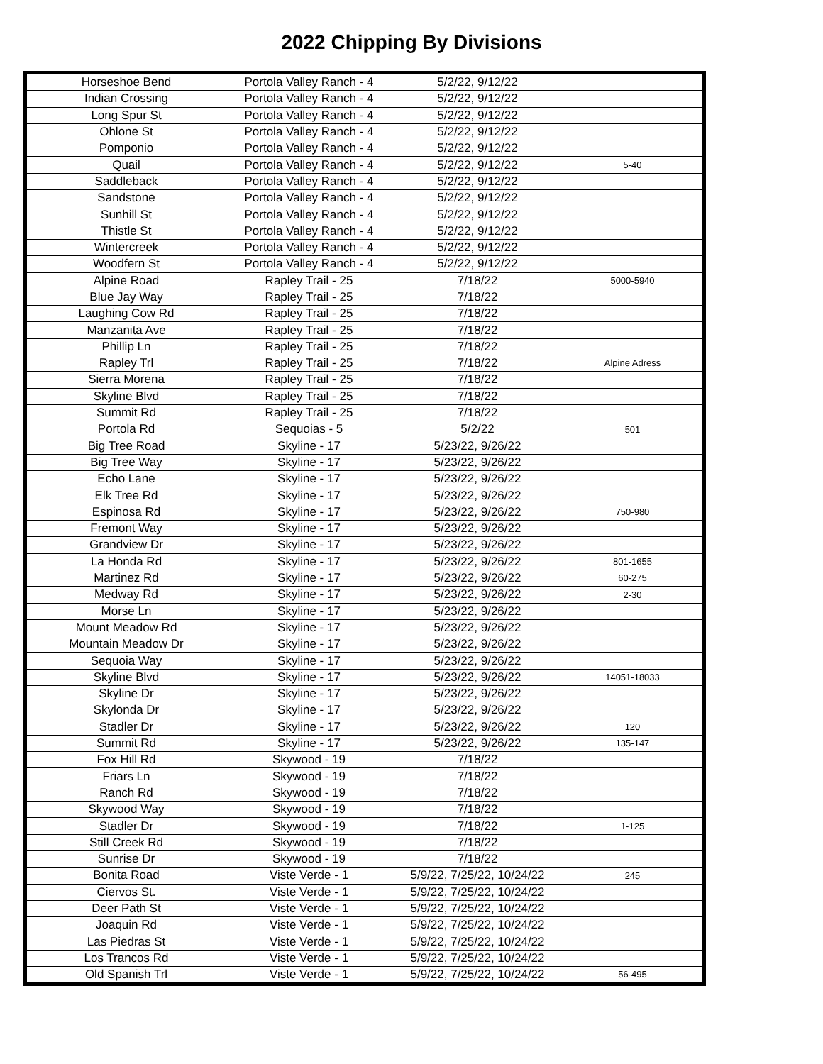2022 Chipping By Divisions
| Horseshoe Bend | Portola Valley Ranch - 4 | 5/2/22, 9/12/22 | |
| Indian Crossing | Portola Valley Ranch - 4 | 5/2/22, 9/12/22 | |
| Long Spur St | Portola Valley Ranch - 4 | 5/2/22, 9/12/22 | |
| Ohlone St | Portola Valley Ranch - 4 | 5/2/22, 9/12/22 | |
| Pomponio | Portola Valley Ranch - 4 | 5/2/22, 9/12/22 | |
| Quail | Portola Valley Ranch - 4 | 5/2/22, 9/12/22 | 5-40 |
| Saddleback | Portola Valley Ranch - 4 | 5/2/22, 9/12/22 | |
| Sandstone | Portola Valley Ranch - 4 | 5/2/22, 9/12/22 | |
| Sunhill St | Portola Valley Ranch - 4 | 5/2/22, 9/12/22 | |
| Thistle St | Portola Valley Ranch - 4 | 5/2/22, 9/12/22 | |
| Wintercreek | Portola Valley Ranch - 4 | 5/2/22, 9/12/22 | |
| Woodfern St | Portola Valley Ranch - 4 | 5/2/22, 9/12/22 | |
| Alpine Road | Rapley Trail - 25 | 7/18/22 | 5000-5940 |
| Blue Jay Way | Rapley Trail - 25 | 7/18/22 | |
| Laughing Cow Rd | Rapley Trail - 25 | 7/18/22 | |
| Manzanita Ave | Rapley Trail - 25 | 7/18/22 | |
| Phillip Ln | Rapley Trail - 25 | 7/18/22 | |
| Rapley Trl | Rapley Trail - 25 | 7/18/22 | Alpine Adress |
| Sierra Morena | Rapley Trail - 25 | 7/18/22 | |
| Skyline Blvd | Rapley Trail - 25 | 7/18/22 | |
| Summit Rd | Rapley Trail - 25 | 7/18/22 | |
| Portola Rd | Sequoias - 5 | 5/2/22 | 501 |
| Big Tree Road | Skyline - 17 | 5/23/22, 9/26/22 | |
| Big Tree Way | Skyline - 17 | 5/23/22, 9/26/22 | |
| Echo Lane | Skyline - 17 | 5/23/22, 9/26/22 | |
| Elk Tree Rd | Skyline - 17 | 5/23/22, 9/26/22 | |
| Espinosa Rd | Skyline - 17 | 5/23/22, 9/26/22 | 750-980 |
| Fremont Way | Skyline - 17 | 5/23/22, 9/26/22 | |
| Grandview Dr | Skyline - 17 | 5/23/22, 9/26/22 | |
| La Honda Rd | Skyline - 17 | 5/23/22, 9/26/22 | 801-1655 |
| Martinez Rd | Skyline - 17 | 5/23/22, 9/26/22 | 60-275 |
| Medway Rd | Skyline - 17 | 5/23/22, 9/26/22 | 2-30 |
| Morse Ln | Skyline - 17 | 5/23/22, 9/26/22 | |
| Mount Meadow Rd | Skyline - 17 | 5/23/22, 9/26/22 | |
| Mountain Meadow Dr | Skyline - 17 | 5/23/22, 9/26/22 | |
| Sequoia Way | Skyline - 17 | 5/23/22, 9/26/22 | |
| Skyline Blvd | Skyline - 17 | 5/23/22, 9/26/22 | 14051-18033 |
| Skyline Dr | Skyline - 17 | 5/23/22, 9/26/22 | |
| Skylonda Dr | Skyline - 17 | 5/23/22, 9/26/22 | |
| Stadler Dr | Skyline - 17 | 5/23/22, 9/26/22 | 120 |
| Summit Rd | Skyline - 17 | 5/23/22, 9/26/22 | 135-147 |
| Fox Hill Rd | Skywood - 19 | 7/18/22 | |
| Friars Ln | Skywood - 19 | 7/18/22 | |
| Ranch Rd | Skywood - 19 | 7/18/22 | |
| Skywood Way | Skywood - 19 | 7/18/22 | |
| Stadler Dr | Skywood - 19 | 7/18/22 | 1-125 |
| Still Creek Rd | Skywood - 19 | 7/18/22 | |
| Sunrise Dr | Skywood - 19 | 7/18/22 | |
| Bonita Road | Viste Verde - 1 | 5/9/22, 7/25/22, 10/24/22 | 245 |
| Ciervos St. | Viste Verde - 1 | 5/9/22, 7/25/22, 10/24/22 | |
| Deer Path St | Viste Verde - 1 | 5/9/22, 7/25/22, 10/24/22 | |
| Joaquin Rd | Viste Verde - 1 | 5/9/22, 7/25/22, 10/24/22 | |
| Las Piedras St | Viste Verde - 1 | 5/9/22, 7/25/22, 10/24/22 | |
| Los Trancos Rd | Viste Verde - 1 | 5/9/22, 7/25/22, 10/24/22 | |
| Old Spanish Trl | Viste Verde - 1 | 5/9/22, 7/25/22, 10/24/22 | 56-495 |